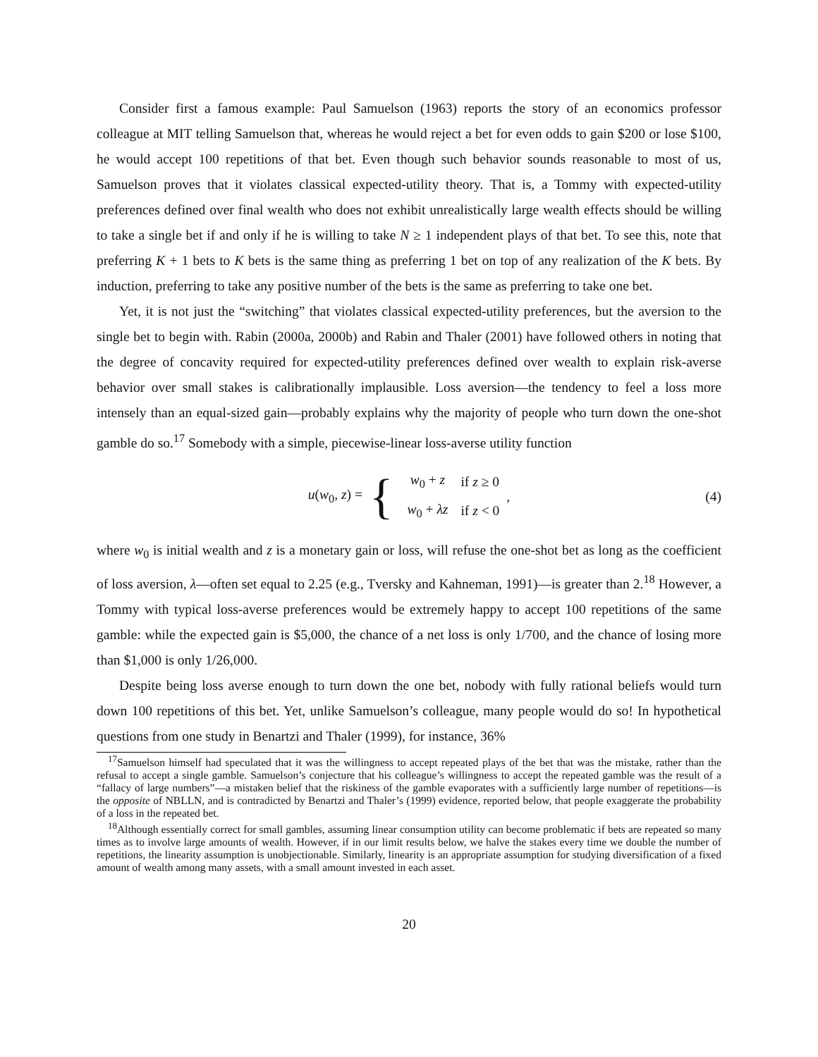Consider first a famous example: Paul Samuelson (1963) reports the story of an economics professor colleague at MIT telling Samuelson that, whereas he would reject a bet for even odds to gain $200 or lose $100, he would accept 100 repetitions of that bet. Even though such behavior sounds reasonable to most of us, Samuelson proves that it violates classical expected-utility theory. That is, a Tommy with expected-utility preferences defined over final wealth who does not exhibit unrealistically large wealth effects should be willing to take a single bet if and only if he is willing to take N ≥ 1 independent plays of that bet. To see this, note that preferring K + 1 bets to K bets is the same thing as preferring 1 bet on top of any realization of the K bets. By induction, preferring to take any positive number of the bets is the same as preferring to take one bet.
Yet, it is not just the “switching” that violates classical expected-utility preferences, but the aversion to the single bet to begin with. Rabin (2000a, 2000b) and Rabin and Thaler (2001) have followed others in noting that the degree of concavity required for expected-utility preferences defined over wealth to explain risk-averse behavior over small stakes is calibrationally implausible. Loss aversion—the tendency to feel a loss more intensely than an equal-sized gain—probably explains why the majority of people who turn down the one-shot gamble do so.<sup>17</sup> Somebody with a simple, piecewise-linear loss-averse utility function
u(w<sub>0</sub>, z) = {
| w<sub>0</sub> + z | if z ≥ 0 |
| w<sub>0</sub> + λz | if z < 0 |
, (4)
where w<sub>0</sub> is initial wealth and z is a monetary gain or loss, will refuse the one-shot bet as long as the coefficient of loss aversion, λ—often set equal to 2.25 (e.g., Tversky and Kahneman, 1991)—is greater than 2.<sup>18</sup> However, a Tommy with typical loss-averse preferences would be extremely happy to accept 100 repetitions of the same gamble: while the expected gain is $5,000, the chance of a net loss is only 1/700, and the chance of losing more than $1,000 is only 1/26,000.
Despite being loss averse enough to turn down the one bet, nobody with fully rational beliefs would turn down 100 repetitions of this bet. Yet, unlike Samuelson’s colleague, many people would do so! In hypothetical questions from one study in Benartzi and Thaler (1999), for instance, 36%
<sup>17</sup> Samuelson himself had speculated that it was the willingness to accept repeated plays of the bet that was the mistake, rather than the refusal to accept a single gamble. Samuelson’s conjecture that his colleague’s willingness to accept the repeated gamble was the result of a “fallacy of large numbers”—a mistaken belief that the riskiness of the gamble evaporates with a sufficiently large number of repetitions—is the opposite of NBLLN, and is contradicted by Benartzi and Thaler’s (1999) evidence, reported below, that people exaggerate the probability of a loss in the repeated bet.
<sup>18</sup> Although essentially correct for small gambles, assuming linear consumption utility can become problematic if bets are repeated so many times as to involve large amounts of wealth. However, if in our limit results below, we halve the stakes every time we double the number of repetitions, the linearity assumption is unobjectionable. Similarly, linearity is an appropriate assumption for studying diversification of a fixed amount of wealth among many assets, with a small amount invested in each asset.
20